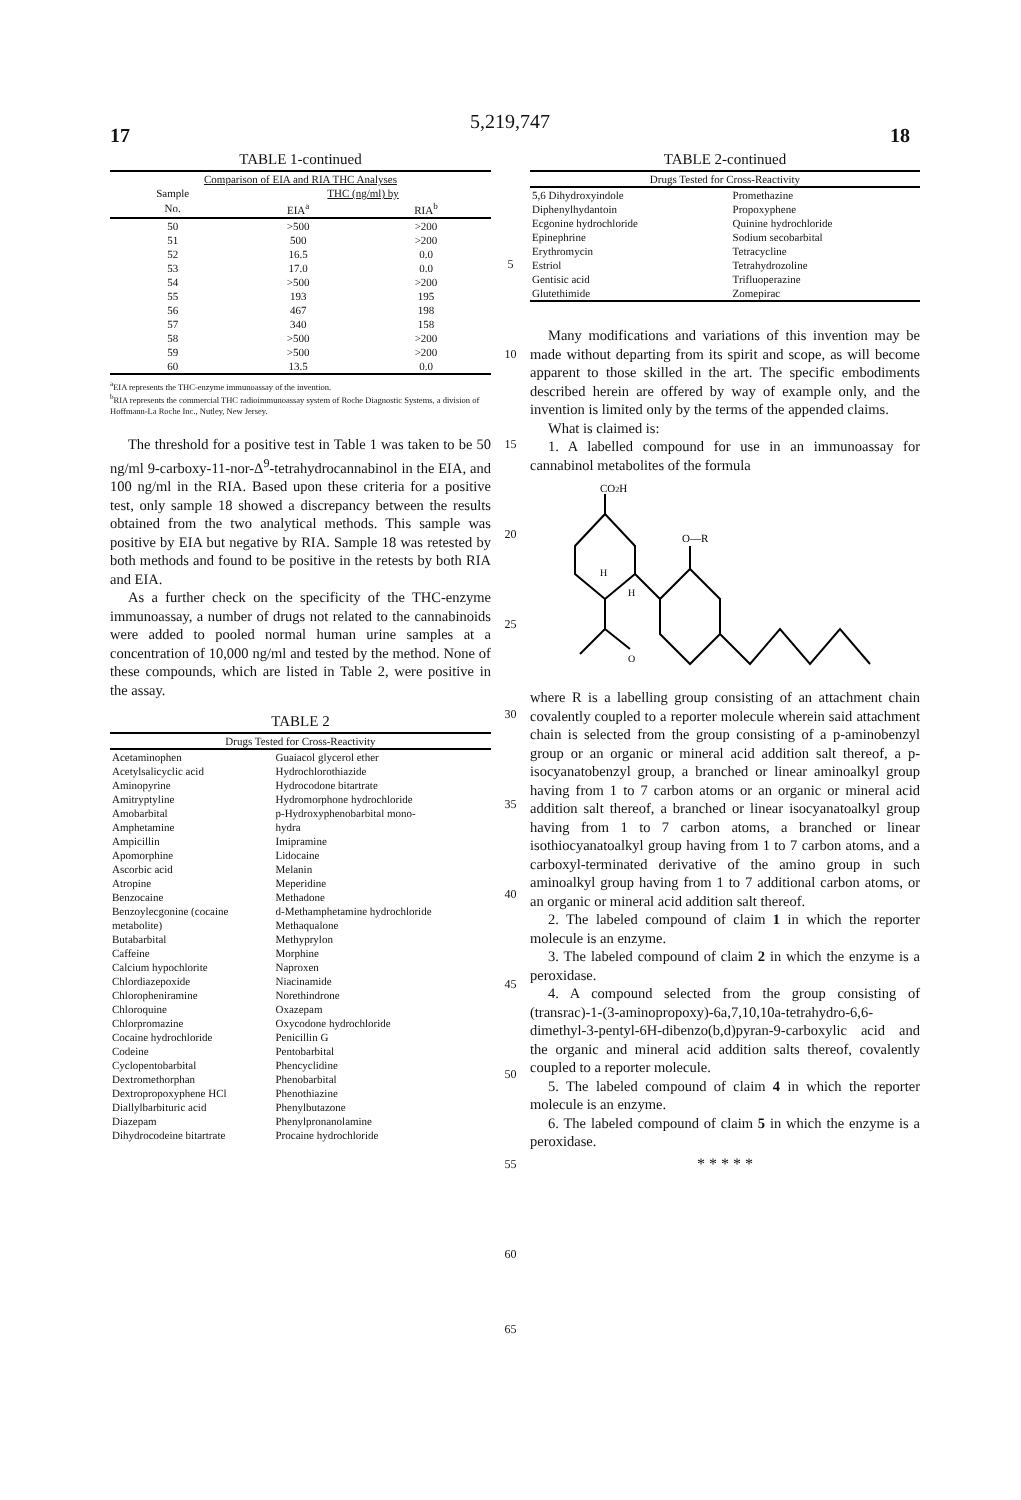17 5,219,747 18
TABLE 1-continued
| Comparison of EIA and RIA THC Analyses | | |
| --- | --- | --- |
| Sample | THC (ng/ml) by | |
| No. | EIA<sup>a</sup> | RIA<sup>b</sup> |
| 50 | >500 | >200 |
| 51 | 500 | >200 |
| 52 | 16.5 | 0.0 |
| 53 | 17.0 | 0.0 |
| 54 | >500 | >200 |
| 55 | 193 | 195 |
| 56 | 467 | 198 |
| 57 | 340 | 158 |
| 58 | >500 | >200 |
| 59 | >500 | >200 |
| 60 | 13.5 | 0.0 |
<sup>a</sup> EIA represents the THC-enzyme immunoassay of the invention.
<sup>b</sup> RIA represents the commercial THC radioimmunoassay system of Roche Diagnostic Systems, a division of Hoffmann-La Roche Inc., Nutley, New Jersey.
The threshold for a positive test in Table 1 was taken to be 50 ng/ml 9-carboxy-11-nor-Δ<sup>9</sup>-tetrahydrocannabinol in the EIA, and 100 ng/ml in the RIA. Based upon these criteria for a positive test, only sample 18 showed a discrepancy between the results obtained from the two analytical methods. This sample was positive by EIA but negative by RIA. Sample 18 was retested by both methods and found to be positive in the retests by both RIA and EIA.
As a further check on the specificity of the THC-enzyme immunoassay, a number of drugs not related to the cannabinoids were added to pooled normal human urine samples at a concentration of 10,000 ng/ml and tested by the method. None of these compounds, which are listed in Table 2, were positive in the assay.
TABLE 2
| Drugs Tested for Cross-Reactivity | |
| --- | --- |
| Acetaminophen | Guaiacol glycerol ether |
| Acetylsalicyclic acid | Hydrochlorothiazide |
| Aminopyrine | Hydrocodone bitartrate |
| Amitryptyline | Hydromorphone hydrochloride |
| Amobarbital | p-Hydroxyphenobarbital mono- |
| Amphetamine | hydra |
| Ampicillin | Imipramine |
| Apomorphine | Lidocaine |
| Ascorbic acid | Melanin |
| Atropine | Meperidine |
| Benzocaine | Methadone |
| Benzoylecgonine (cocaine | d-Methamphetamine hydrochloride |
| metabolite) | Methaqualone |
| Butabarbital | Methyprylon |
| Caffeine | Morphine |
| Calcium hypochlorite | Naproxen |
| Chlordiazepoxide | Niacinamide |
| Chloropheniramine | Norethindrone |
| Chloroquine | Oxazepam |
| Chlorpromazine | Oxycodone hydrochloride |
| Cocaine hydrochloride | Penicillin G |
| Codeine | Pentobarbital |
| Cyclopentobarbital | Phencyclidine |
| Dextromethorphan | Phenobarbital |
| Dextropropoxyphene HCl | Phenothiazine |
| Diallylbarbituric acid | Phenylbutazone |
| Diazepam | Phenylpronanolamine |
| Dihydrocodeine bitartrate | Procaine hydrochloride |
5
10
15
20
25
30
35
40
45
50
55
60
TABLE 2-continued
| Drugs Tested for Cross-Reactivity | |
| --- | --- |
| 5,6 Dihydroxyindole | Promethazine |
| Diphenylhydantoin | Propoxyphene |
| Ecgonine hydrochloride | Quinine hydrochloride |
| Epinephrine | Sodium secobarbital |
| Erythromycin | Tetracycline |
| Estriol | Tetrahydrozoline |
| Gentisic acid | Trifluoperazine |
| Glutethimide | Zomepirac |
Many modifications and variations of this invention may be made without departing from its spirit and scope, as will become apparent to those skilled in the art. The specific embodiments described herein are offered by way of example only, and the invention is limited only by the terms of the appended claims.
What is claimed is:
1. A labelled compound for use in an immunoassay for cannabinol metabolites of the formula
CO2H
O—R
H
H
O
where R is a labelling group consisting of an attachment chain covalently coupled to a reporter molecule wherein said attachment chain is selected from the group consisting of a p-aminobenzyl group or an organic or mineral acid addition salt thereof, a p-isocyanatobenzyl group, a branched or linear aminoalkyl group having from 1 to 7 carbon atoms or an organic or mineral acid addition salt thereof, a branched or linear isocyanatoalkyl group having from 1 to 7 carbon atoms, a branched or linear isothiocyanatoalkyl group having from 1 to 7 carbon atoms, and a carboxyl-terminated derivative of the amino group in such aminoalkyl group having from 1 to 7 additional carbon atoms, or an organic or mineral acid addition salt thereof.
2. The labeled compound of claim 1 in which the reporter molecule is an enzyme.
3. The labeled compound of claim 2 in which the enzyme is a peroxidase.
4. A compound selected from the group consisting of (transrac)-1-(3-aminopropoxy)-6a,7,10,10a-tetrahydro-6,6-dimethyl-3-pentyl-6H-dibenzo(b,d)pyran-9-carboxylic acid and the organic and mineral acid addition salts thereof, covalently coupled to a reporter molecule.
5. The labeled compound of claim 4 in which the reporter molecule is an enzyme.
6. The labeled compound of claim 5 in which the enzyme is a peroxidase.
* * * * *
65